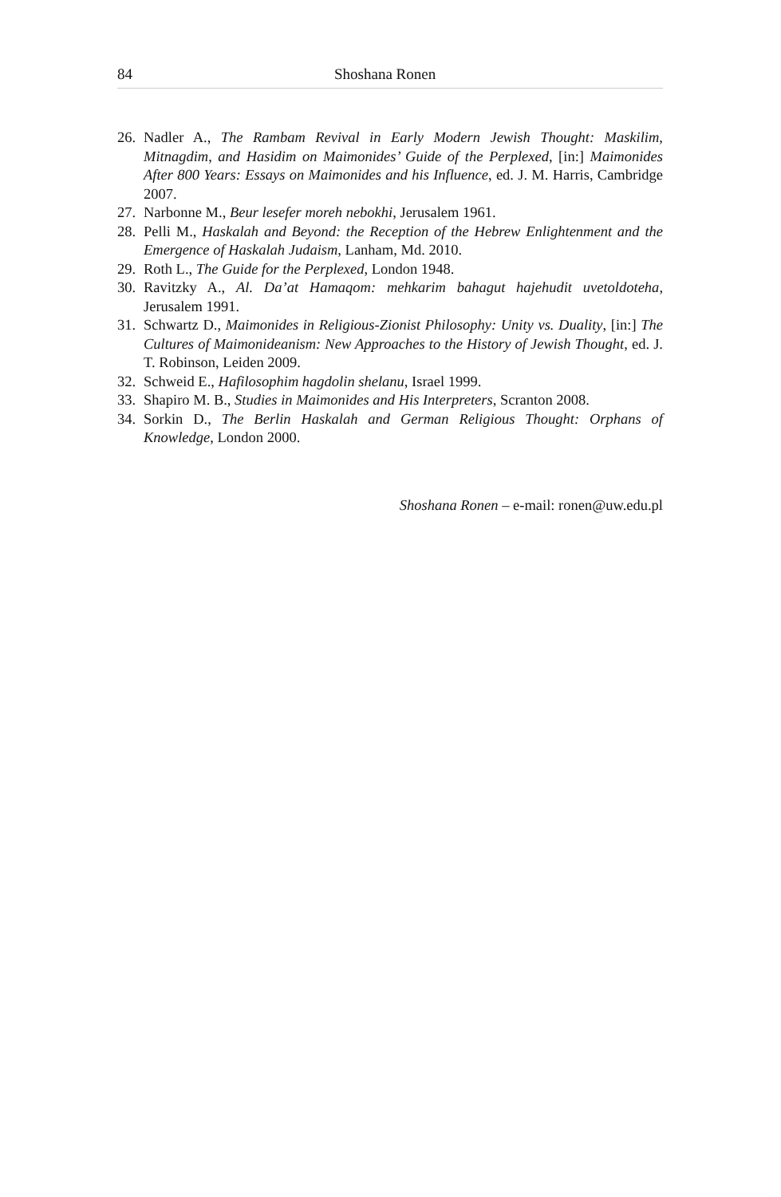84 Shoshana Ronen
26. Nadler A., The Rambam Revival in Early Modern Jewish Thought: Maskilim, Mitnagdim, and Hasidim on Maimonides’ Guide of the Perplexed, [in:] Maimonides After 800 Years: Essays on Maimonides and his Influence, ed. J. M. Harris, Cambridge 2007.
27. Narbonne M., Beur lesefer moreh nebokhi, Jerusalem 1961.
28. Pelli M., Haskalah and Beyond: the Reception of the Hebrew Enlightenment and the Emergence of Haskalah Judaism, Lanham, Md. 2010.
29. Roth L., The Guide for the Perplexed, London 1948.
30. Ravitzky A., Al. Da’at Hamaqom: mehkarim bahagut hajehudit uvetoldoteha, Jerusalem 1991.
31. Schwartz D., Maimonides in Religious-Zionist Philosophy: Unity vs. Duality, [in:] The Cultures of Maimonideanism: New Approaches to the History of Jewish Thought, ed. J. T. Robinson, Leiden 2009.
32. Schweid E., Hafilosophim hagdolin shelanu, Israel 1999.
33. Shapiro M. B., Studies in Maimonides and His Interpreters, Scranton 2008.
34. Sorkin D., The Berlin Haskalah and German Religious Thought: Orphans of Knowledge, London 2000.
Shoshana Ronen – e-mail: ronen@uw.edu.pl